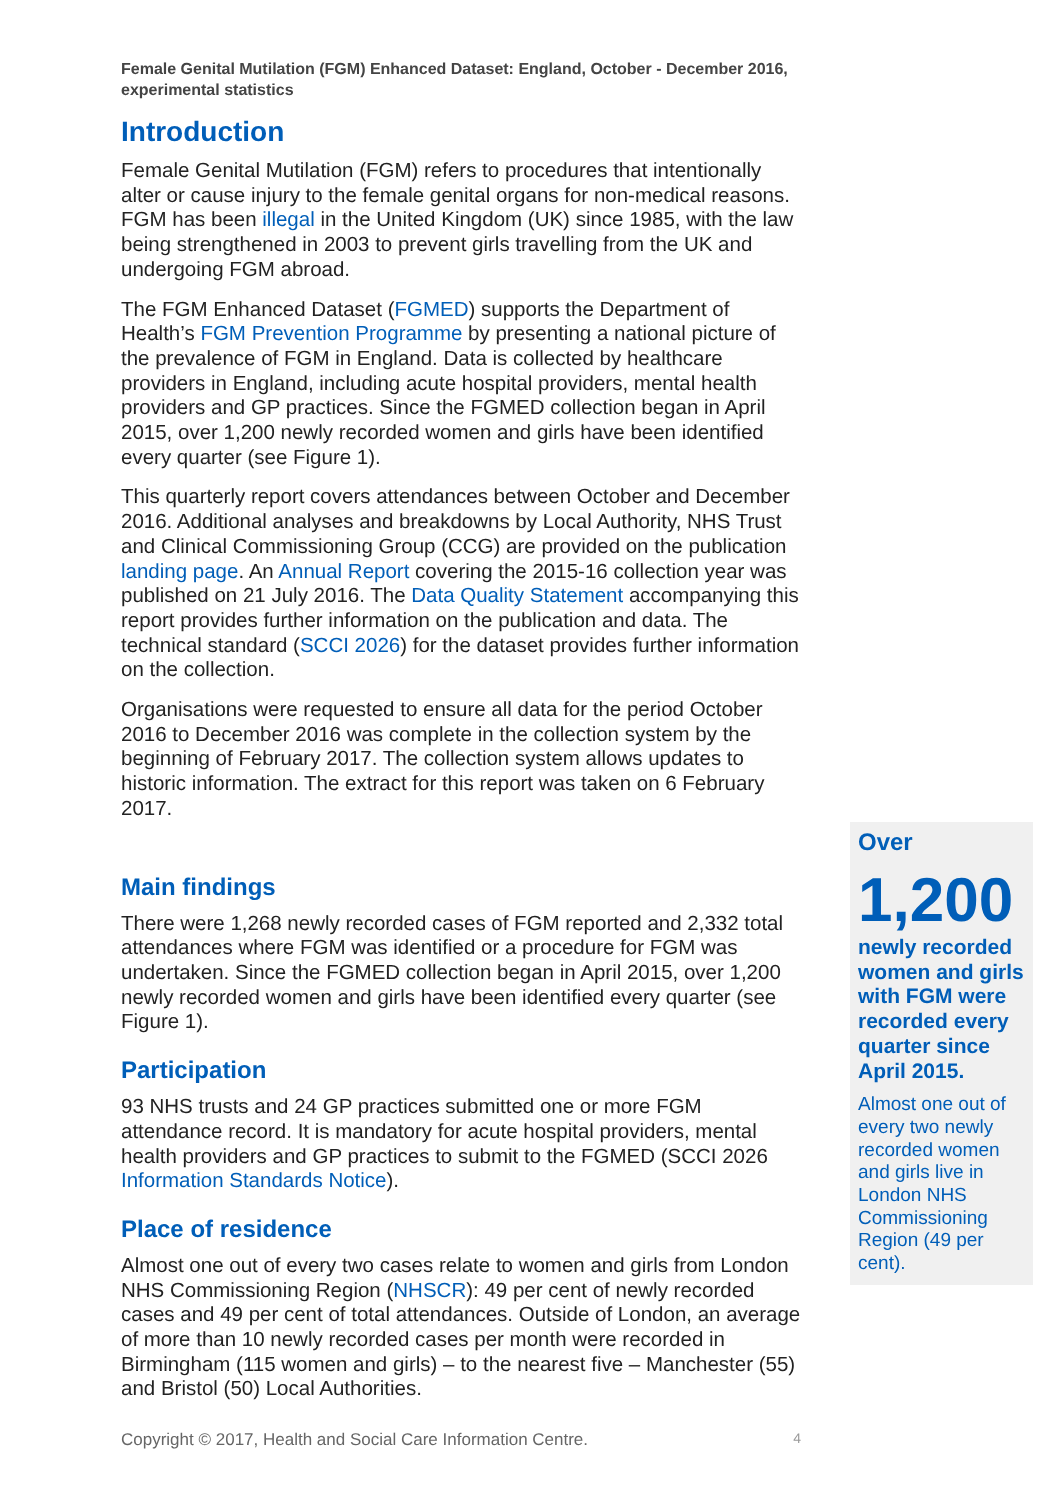Female Genital Mutilation (FGM) Enhanced Dataset: England, October - December 2016, experimental statistics
Introduction
Female Genital Mutilation (FGM) refers to procedures that intentionally alter or cause injury to the female genital organs for non-medical reasons. FGM has been illegal in the United Kingdom (UK) since 1985, with the law being strengthened in 2003 to prevent girls travelling from the UK and undergoing FGM abroad.
The FGM Enhanced Dataset (FGMED) supports the Department of Health’s FGM Prevention Programme by presenting a national picture of the prevalence of FGM in England. Data is collected by healthcare providers in England, including acute hospital providers, mental health providers and GP practices. Since the FGMED collection began in April 2015, over 1,200 newly recorded women and girls have been identified every quarter (see Figure 1).
This quarterly report covers attendances between October and December 2016. Additional analyses and breakdowns by Local Authority, NHS Trust and Clinical Commissioning Group (CCG) are provided on the publication landing page. An Annual Report covering the 2015-16 collection year was published on 21 July 2016. The Data Quality Statement accompanying this report provides further information on the publication and data. The technical standard (SCCI 2026) for the dataset provides further information on the collection.
Organisations were requested to ensure all data for the period October 2016 to December 2016 was complete in the collection system by the beginning of February 2017. The collection system allows updates to historic information. The extract for this report was taken on 6 February 2017.
Main findings
There were 1,268 newly recorded cases of FGM reported and 2,332 total attendances where FGM was identified or a procedure for FGM was undertaken. Since the FGMED collection began in April 2015, over 1,200 newly recorded women and girls have been identified every quarter (see Figure 1).
Participation
93 NHS trusts and 24 GP practices submitted one or more FGM attendance record. It is mandatory for acute hospital providers, mental health providers and GP practices to submit to the FGMED (SCCI 2026 Information Standards Notice).
Place of residence
Almost one out of every two cases relate to women and girls from London NHS Commissioning Region (NHSCR): 49 per cent of newly recorded cases and 49 per cent of total attendances. Outside of London, an average of more than 10 newly recorded cases per month were recorded in Birmingham (115 women and girls) – to the nearest five – Manchester (55) and Bristol (50) Local Authorities.
Over
1,200
newly recorded women and girls with FGM were recorded every quarter since April 2015.
Almost one out of every two newly recorded women and girls live in London NHS Commissioning Region (49 per cent).
Copyright © 2017, Health and Social Care Information Centre. 4